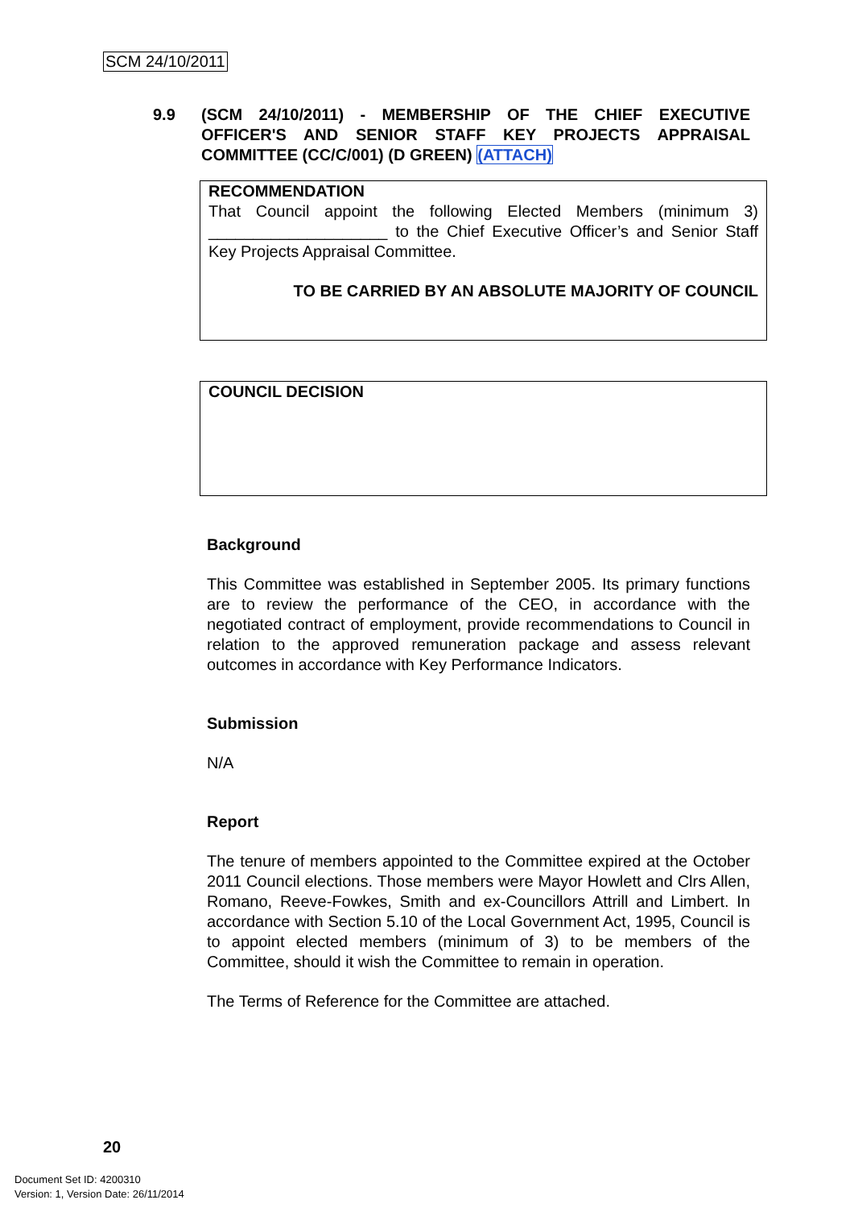SCM 24/10/2011
9.9 (SCM 24/10/2011) - MEMBERSHIP OF THE CHIEF EXECUTIVE OFFICER'S AND SENIOR STAFF KEY PROJECTS APPRAISAL COMMITTEE (CC/C/001) (D GREEN) (ATTACH)
RECOMMENDATION
That Council appoint the following Elected Members (minimum 3) ____________________ to the Chief Executive Officer’s and Senior Staff Key Projects Appraisal Committee.
TO BE CARRIED BY AN ABSOLUTE MAJORITY OF COUNCIL
COUNCIL DECISION
Background
This Committee was established in September 2005. Its primary functions are to review the performance of the CEO, in accordance with the negotiated contract of employment, provide recommendations to Council in relation to the approved remuneration package and assess relevant outcomes in accordance with Key Performance Indicators.
Submission
N/A
Report
The tenure of members appointed to the Committee expired at the October 2011 Council elections. Those members were Mayor Howlett and Clrs Allen, Romano, Reeve-Fowkes, Smith and ex-Councillors Attrill and Limbert. In accordance with Section 5.10 of the Local Government Act, 1995, Council is to appoint elected members (minimum of 3) to be members of the Committee, should it wish the Committee to remain in operation.
The Terms of Reference for the Committee are attached.
20
Document Set ID: 4200310
Version: 1, Version Date: 26/11/2014